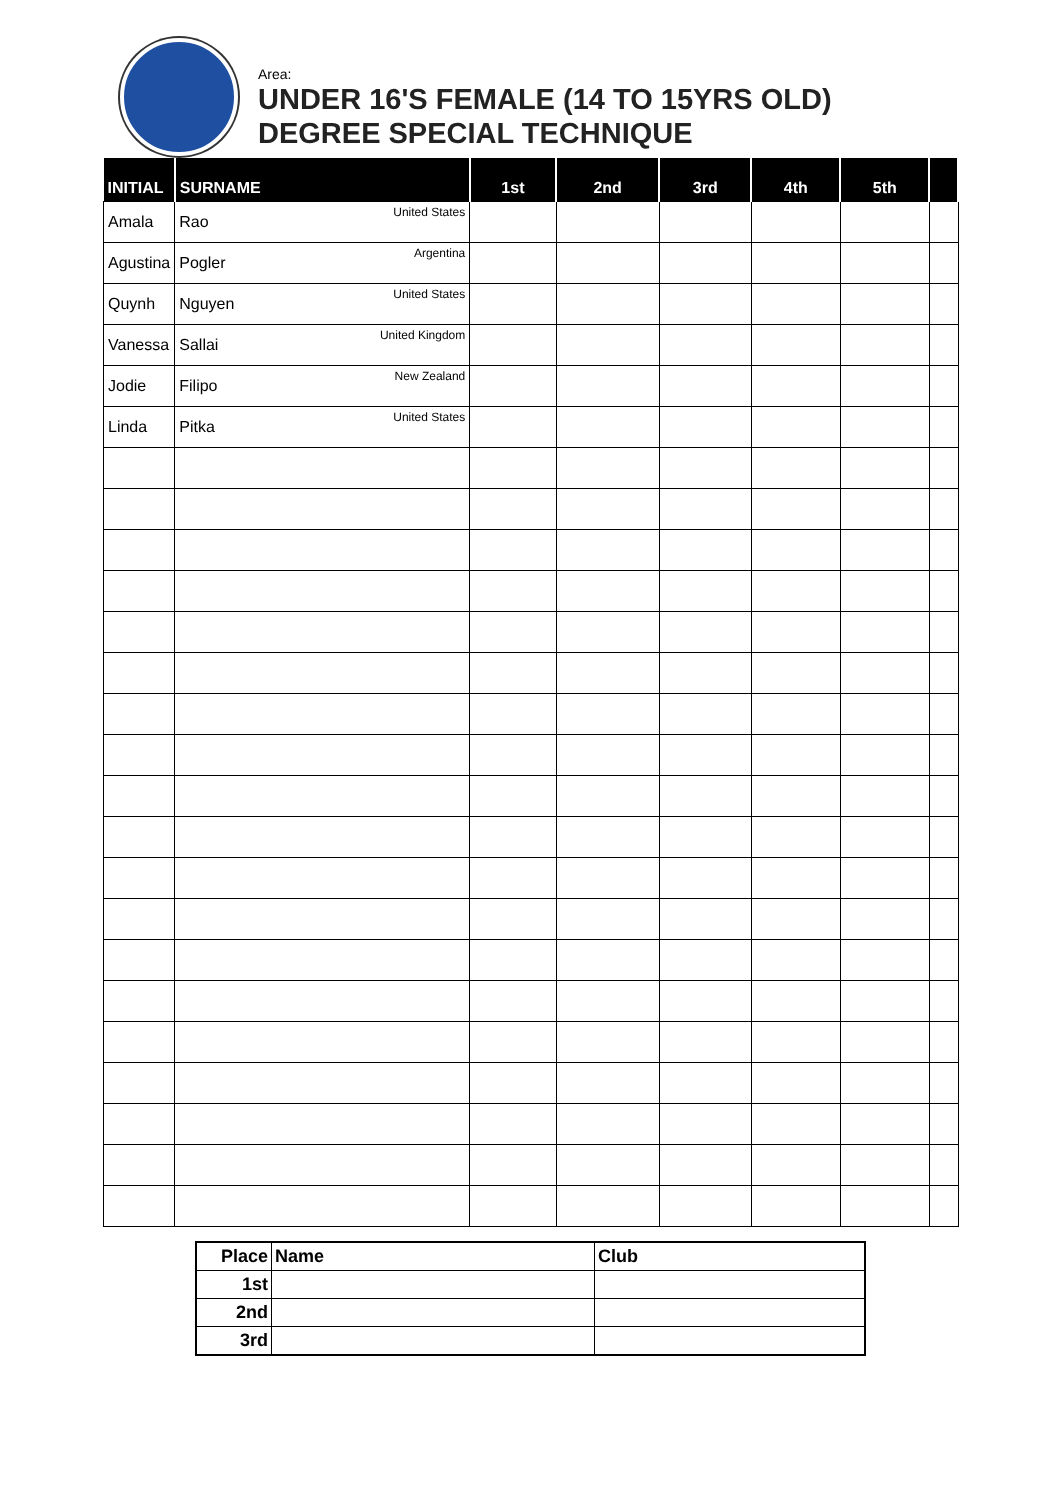Area:
UNDER 16'S FEMALE (14 TO 15YRS OLD)
DEGREE SPECIAL TECHNIQUE
| INITIAL | SURNAME | 1st | 2nd | 3rd | 4th | 5th | |
| --- | --- | --- | --- | --- | --- | --- | --- |
| Amala | Rao United States | | | | | | |
| Agustina | Pogler Argentina | | | | | | |
| Quynh | Nguyen United States | | | | | | |
| Vanessa | Sallai United Kingdom | | | | | | |
| Jodie | Filipo New Zealand | | | | | | |
| Linda | Pitka United States | | | | | | |
| Place | Name | Club |
| 1st | | |
| 2nd | | |
| 3rd | | |